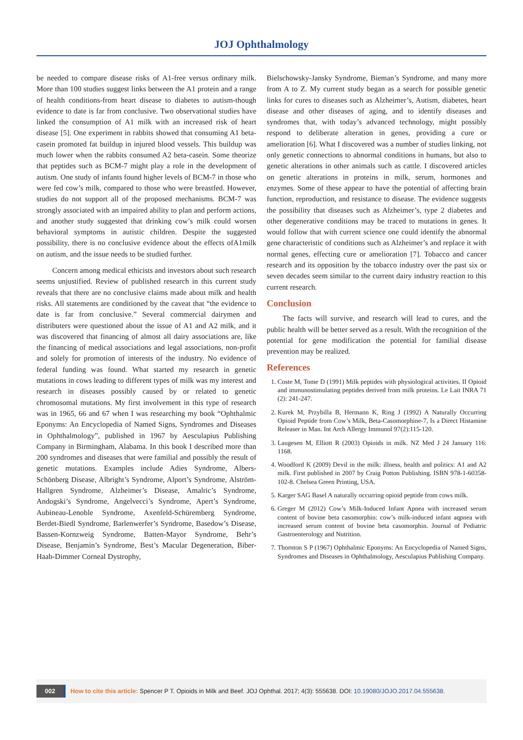JOJ Ophthalmology
be needed to compare disease risks of A1-free versus ordinary milk. More than 100 studies suggest links between the A1 protein and a range of health conditions-from heart disease to diabetes to autism-though evidence to date is far from conclusive. Two observational studies have linked the consumption of A1 milk with an increased risk of heart disease [5]. One experiment in rabbits showed that consuming A1 beta-casein promoted fat buildup in injured blood vessels. This buildup was much lower when the rabbits consumed A2 beta-casein. Some theorize that peptides such as BCM-7 might play a role in the development of autism. One study of infants found higher levels of BCM-7 in those who were fed cow’s milk, compared to those who were breastfed. However, studies do not support all of the proposed mechanisms. BCM-7 was strongly associated with an impaired ability to plan and perform actions, and another study suggested that drinking cow’s milk could worsen behavioral symptoms in autistic children. Despite the suggested possibility, there is no conclusive evidence about the effects ofA1milk on autism, and the issue needs to be studied further.
Concern among medical ethicists and investors about such research seems unjustified. Review of published research in this current study reveals that there are no conclusive claims made about milk and health risks. All statements are conditioned by the caveat that “the evidence to date is far from conclusive.” Several commercial dairymen and distributers were questioned about the issue of A1 and A2 milk, and it was discovered that financing of almost all dairy associations are, like the financing of medical associations and legal associations, non-profit and solely for promotion of interests of the industry. No evidence of federal funding was found. What started my research in genetic mutations in cows leading to different types of milk was my interest and research in diseases possibly caused by or related to genetic chromosomal mutations. My first involvement in this type of research was in 1965, 66 and 67 when I was researching my book “Ophthalmic Eponyms: An Encyclopedia of Named Signs, Syndromes and Diseases in Ophthalmology”, published in 1967 by Aesculapius Publishing Company in Birmingham, Alabama. In this book I described more than 200 syndromes and diseases that were familial and possibly the result of genetic mutations. Examples include Adies Syndrome, Albers-Schönberg Disease, Albright’s Syndrome, Alport’s Syndrome, Alström-Hallgren Syndrome, Alzheimer’s Disease, Amalric’s Syndrome, Andogski’s Syndrome, Angelvecci’s Syndrome, Apert’s Syndrome, Aubineau-Lenoble Syndrome, Axenfeld-Schüremberg Syndrome, Berdet-Biedl Syndrome, Barlenwerfer’s Syndrome, Basedow’s Disease, Bassen-Kornzweig Syndrome, Batten-Mayor Syndrome, Behr’s Disease, Benjamin’s Syndrome, Best’s Macular Degeneration, Biber-Haab-Dimmer Corneal Dystrophy,
Bielschowsky-Jansky Syndrome, Bieman’s Syndrome, and many more from A to Z. My current study began as a search for possible genetic links for cures to diseases such as Alzheimer’s, Autism, diabetes, heart disease and other diseases of aging, and to identify diseases and syndromes that, with today’s advanced technology, might possibly respond to deliberate alteration in genes, providing a cure or amelioration [6]. What I discovered was a number of studies linking, not only genetic connections to abnormal conditions in humans, but also to genetic alterations in other animals such as cattle. I discovered articles on genetic alterations in proteins in milk, serum, hormones and enzymes. Some of these appear to have the potential of affecting brain function, reproduction, and resistance to disease. The evidence suggests the possibility that diseases such as Alzheimer’s, type 2 diabetes and other degenerative conditions may be traced to mutations in genes. It would follow that with current science one could identify the abnormal gene characteristic of conditions such as Alzheimer’s and replace it with normal genes, effecting cure or amelioration [7]. Tobacco and cancer research and its opposition by the tobacco industry over the past six or seven decades seem similar to the current dairy industry reaction to this current research.
Conclusion
The facts will survive, and research will lead to cures, and the public health will be better served as a result. With the recognition of the potential for gene modification the potential for familial disease prevention may be realized.
References
1. Coste M, Tome D (1991) Milk peptides with physiological activities. II Opioid and immunostimulating peptides derived from milk proteins. Le Lait INRA 71 (2): 241-247.
2. Kurek M, Przybilla B, Hermann K, Ring J (1992) A Naturally Occurring Opioid Peptide from Cow’s Milk, Beta-Casomorphine-7, Is a Direct Histamine Releaser in Man. Int Arch Allergy Immunol 97(2):115-120.
3. Laugesen M, Elliott R (2003) Opioids in milk. NZ Med J 24 January 116: 1168.
4. Woodford K (2009) Devil in the milk: illness, health and politics: A1 and A2 milk. First published in 2007 by Craig Potton Publishing. ISBN 978-1-60358-102-8. Chelsea Green Printing, USA.
5. Karger SAG Basel A naturally occurring opioid peptide from cows milk.
6. Greger M (2012) Cow’s Milk-Induced Infant Apnea with increased serum content of bovine beta casomorphin: cow’s milk-induced infant aqpnea with increased serum content of bovine beta casomorphin. Journal of Pediatric Gastroenterology and Nutrition.
7. Thornton S P (1967) Ophthalmic Eponyms: An Encyclopedia of Named Signs, Syndromes and Diseases in Ophthalmology, Aesculapius Publishing Company.
002 How to cite this article: Spencer P T. Opioids in Milk and Beef. JOJ Ophthal. 2017; 4(3): 555638. DOI: 10.19080/JOJO.2017.04.555638.